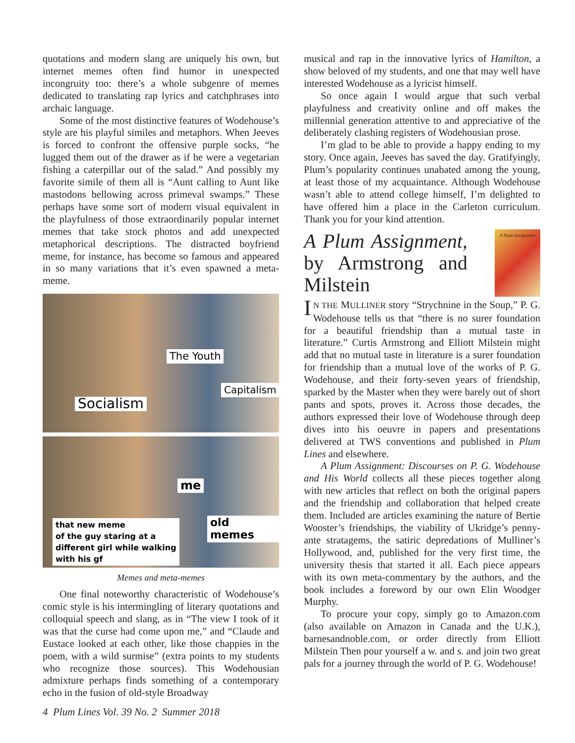quotations and modern slang are uniquely his own, but internet memes often find humor in unexpected incongruity too: there’s a whole subgenre of memes dedicated to translating rap lyrics and catchphrases into archaic language.
Some of the most distinctive features of Wodehouse’s style are his playful similes and metaphors. When Jeeves is forced to confront the offensive purple socks, “he lugged them out of the drawer as if he were a vegetarian fishing a caterpillar out of the salad.” And possibly my favorite simile of them all is “Aunt calling to Aunt like mastodons bellowing across primeval swamps.” These perhaps have some sort of modern visual equivalent in the playfulness of those extraordinarily popular internet memes that take stock photos and add unexpected metaphorical descriptions. The distracted boyfriend meme, for instance, has become so famous and appeared in so many variations that it’s even spawned a meta-meme.
The Youth
Capitalism
Socialism
me
old memes that new meme
of the guy staring at a
different girl while walking
with his gf
Memes and meta-memes
One final noteworthy characteristic of Wodehouse’s comic style is his intermingling of literary quotations and colloquial speech and slang, as in “The view I took of it was that the curse had come upon me,” and “Claude and Eustace looked at each other, like those chappies in the poem, with a wild surmise” (extra points to my students who recognize those sources). This Wodehousian admixture perhaps finds something of a contemporary echo in the fusion of old-style Broadway
musical and rap in the innovative lyrics of Hamilton, a show beloved of my students, and one that may well have interested Wodehouse as a lyricist himself.
So once again I would argue that such verbal playfulness and creativity online and off makes the millennial generation attentive to and appreciative of the deliberately clashing registers of Wodehousian prose.
I’m glad to be able to provide a happy ending to my story. Once again, Jeeves has saved the day. Gratifyingly, Plum’s popularity continues unabated among the young, at least those of my acquaintance. Although Wodehouse wasn’t able to attend college himself, I’m delighted to have offered him a place in the Carleton curriculum. Thank you for your kind attention.
A Plum Assignment, by Armstrong and Milstein
A Plum Assignment
IN THE MULLINER story “Strychnine in the Soup,” P. G. Wodehouse tells us that “there is no surer foundation for a beautiful friendship than a mutual taste in literature.” Curtis Armstrong and Elliott Milstein might add that no mutual taste in literature is a surer foundation for friendship than a mutual love of the works of P. G. Wodehouse, and their forty-seven years of friendship, sparked by the Master when they were barely out of short pants and spots, proves it. Across those decades, the authors expressed their love of Wodehouse through deep dives into his oeuvre in papers and presentations delivered at TWS conventions and published in Plum Lines and elsewhere.
A Plum Assignment: Discourses on P. G. Wodehouse and His World collects all these pieces together along with new articles that reflect on both the original papers and the friendship and collaboration that helped create them. Included are articles examining the nature of Bertie Wooster’s friendships, the viability of Ukridge’s penny-ante stratagems, the satiric depredations of Mulliner’s Hollywood, and, published for the very first time, the university thesis that started it all. Each piece appears with its own meta-commentary by the authors, and the book includes a foreword by our own Elin Woodger Murphy.
To procure your copy, simply go to Amazon.com (also available on Amazon in Canada and the U.K.), barnesandnoble.com, or order directly from Elliott Milstein Then pour yourself a w. and s. and join two great pals for a journey through the world of P. G. Wodehouse!
4 Plum Lines Vol. 39 No. 2 Summer 2018